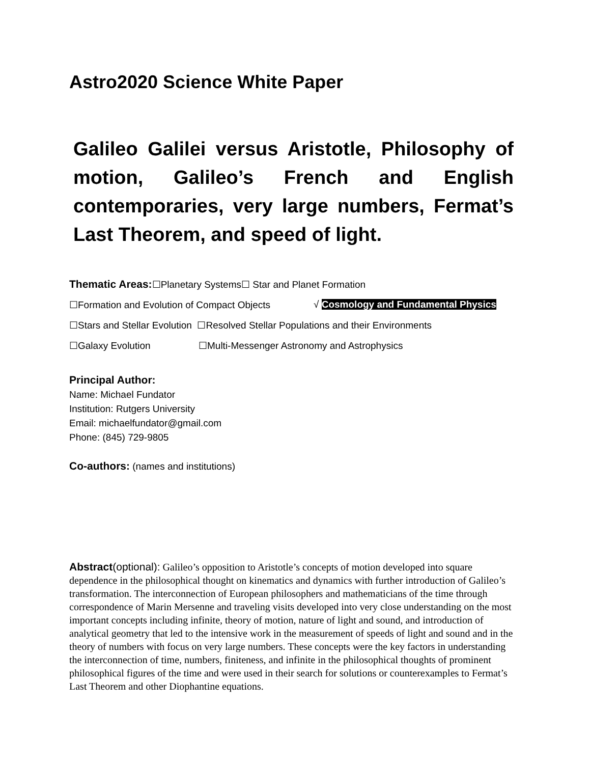Astro2020 Science White Paper
Galileo Galilei versus Aristotle, Philosophy of motion, Galileo’s French and English contemporaries, very large numbers, Fermat’s Last Theorem, and speed of light.
Thematic Areas:☐Planetary Systems☐ Star and Planet Formation
☐Formation and Evolution of Compact Objects √ Cosmology and Fundamental Physics
☐Stars and Stellar Evolution ☐Resolved Stellar Populations and their Environments
☐Galaxy Evolution ☐Multi-Messenger Astronomy and Astrophysics
Principal Author:
Name: Michael Fundator
Institution: Rutgers University
Email: michaelfundator@gmail.com
Phone: (845) 729-9805
Co-authors: (names and institutions)
Abstract(optional): Galileo’s opposition to Aristotle’s concepts of motion developed into square dependence in the philosophical thought on kinematics and dynamics with further introduction of Galileo’s transformation. The interconnection of European philosophers and mathematicians of the time through correspondence of Marin Mersenne and traveling visits developed into very close understanding on the most important concepts including infinite, theory of motion, nature of light and sound, and introduction of analytical geometry that led to the intensive work in the measurement of speeds of light and sound and in the theory of numbers with focus on very large numbers. These concepts were the key factors in understanding the interconnection of time, numbers, finiteness, and infinite in the philosophical thoughts of prominent philosophical figures of the time and were used in their search for solutions or counterexamples to Fermat’s Last Theorem and other Diophantine equations.